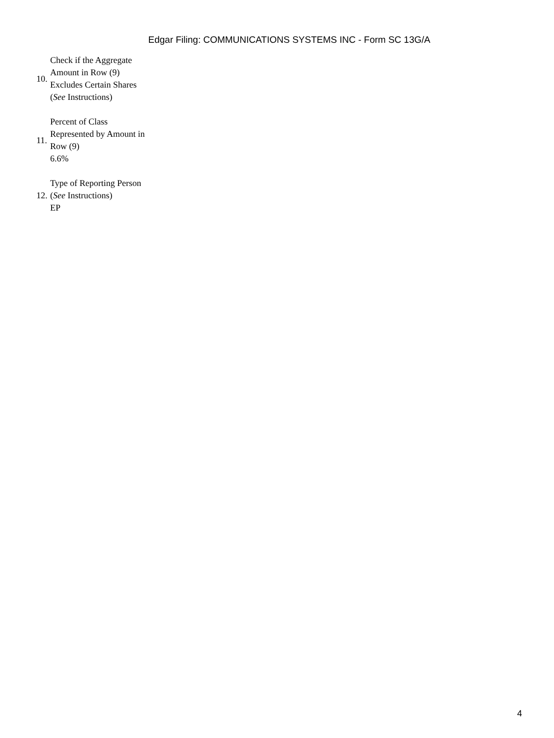Edgar Filing: COMMUNICATIONS SYSTEMS INC - Form SC 13G/A
| 10. | Check if the Aggregate Amount in Row (9) Excludes Certain Shares ( See Instructions) |
| 11. | Percent of Class Represented by Amount in Row (9) 6.6% |
| 12. | Type of Reporting Person ( See Instructions) EP |
4